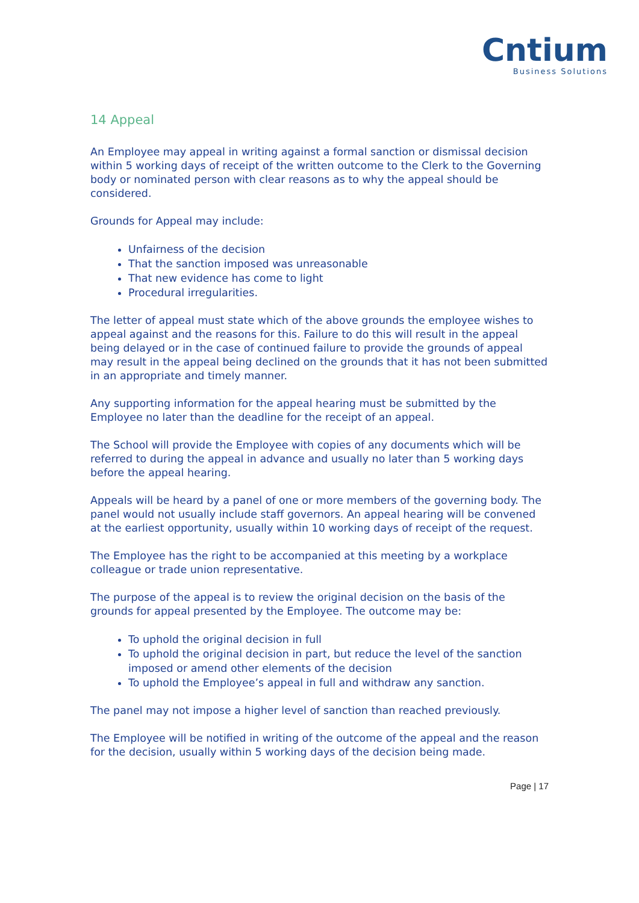Cntium
Business Solutions
14 Appeal
An Employee may appeal in writing against a formal sanction or dismissal decision within 5 working days of receipt of the written outcome to the Clerk to the Governing body or nominated person with clear reasons as to why the appeal should be considered.
Grounds for Appeal may include:
Unfairness of the decision
That the sanction imposed was unreasonable
That new evidence has come to light
Procedural irregularities.
The letter of appeal must state which of the above grounds the employee wishes to appeal against and the reasons for this. Failure to do this will result in the appeal being delayed or in the case of continued failure to provide the grounds of appeal may result in the appeal being declined on the grounds that it has not been submitted in an appropriate and timely manner.
Any supporting information for the appeal hearing must be submitted by the Employee no later than the deadline for the receipt of an appeal.
The School will provide the Employee with copies of any documents which will be referred to during the appeal in advance and usually no later than 5 working days before the appeal hearing.
Appeals will be heard by a panel of one or more members of the governing body. The panel would not usually include staff governors. An appeal hearing will be convened at the earliest opportunity, usually within 10 working days of receipt of the request.
The Employee has the right to be accompanied at this meeting by a workplace colleague or trade union representative.
The purpose of the appeal is to review the original decision on the basis of the grounds for appeal presented by the Employee. The outcome may be:
To uphold the original decision in full
To uphold the original decision in part, but reduce the level of the sanction imposed or amend other elements of the decision
To uphold the Employee’s appeal in full and withdraw any sanction.
The panel may not impose a higher level of sanction than reached previously.
The Employee will be notified in writing of the outcome of the appeal and the reason for the decision, usually within 5 working days of the decision being made.
Page | 17